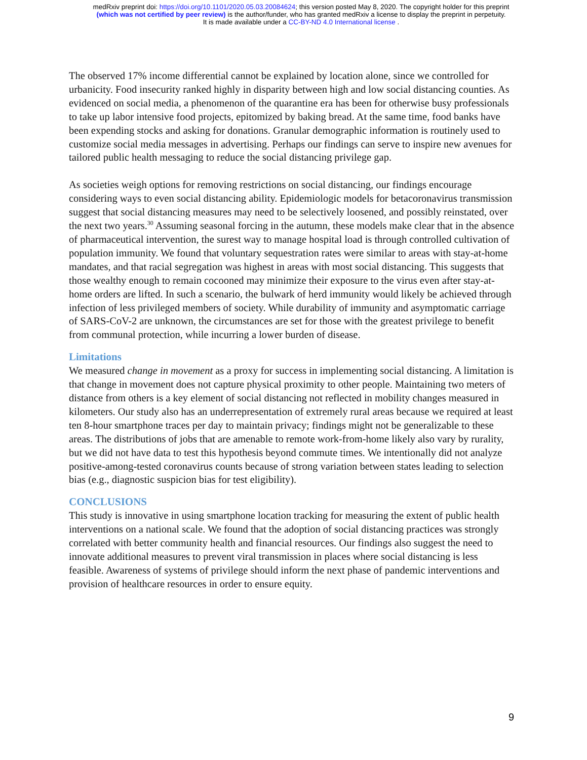medRxiv preprint doi: https://doi.org/10.1101/2020.05.03.20084624; this version posted May 8, 2020. The copyright holder for this preprint
(which was not certified by peer review) is the author/funder, who has granted medRxiv a license to display the preprint in perpetuity.
It is made available under a CC-BY-ND 4.0 International license .
The observed 17% income differential cannot be explained by location alone, since we controlled for urbanicity. Food insecurity ranked highly in disparity between high and low social distancing counties. As evidenced on social media, a phenomenon of the quarantine era has been for otherwise busy professionals to take up labor intensive food projects, epitomized by baking bread. At the same time, food banks have been expending stocks and asking for donations. Granular demographic information is routinely used to customize social media messages in advertising. Perhaps our findings can serve to inspire new avenues for tailored public health messaging to reduce the social distancing privilege gap.
As societies weigh options for removing restrictions on social distancing, our findings encourage considering ways to even social distancing ability. Epidemiologic models for betacoronavirus transmission suggest that social distancing measures may need to be selectively loosened, and possibly reinstated, over the next two years.<sup>30</sup> Assuming seasonal forcing in the autumn, these models make clear that in the absence of pharmaceutical intervention, the surest way to manage hospital load is through controlled cultivation of population immunity. We found that voluntary sequestration rates were similar to areas with stay-at-home mandates, and that racial segregation was highest in areas with most social distancing. This suggests that those wealthy enough to remain cocooned may minimize their exposure to the virus even after stay-at-home orders are lifted. In such a scenario, the bulwark of herd immunity would likely be achieved through infection of less privileged members of society. While durability of immunity and asymptomatic carriage of SARS-CoV-2 are unknown, the circumstances are set for those with the greatest privilege to benefit from communal protection, while incurring a lower burden of disease.
Limitations
We measured change in movement as a proxy for success in implementing social distancing. A limitation is that change in movement does not capture physical proximity to other people. Maintaining two meters of distance from others is a key element of social distancing not reflected in mobility changes measured in kilometers. Our study also has an underrepresentation of extremely rural areas because we required at least ten 8-hour smartphone traces per day to maintain privacy; findings might not be generalizable to these areas. The distributions of jobs that are amenable to remote work-from-home likely also vary by rurality, but we did not have data to test this hypothesis beyond commute times. We intentionally did not analyze positive-among-tested coronavirus counts because of strong variation between states leading to selection bias (e.g., diagnostic suspicion bias for test eligibility).
CONCLUSIONS
This study is innovative in using smartphone location tracking for measuring the extent of public health interventions on a national scale. We found that the adoption of social distancing practices was strongly correlated with better community health and financial resources. Our findings also suggest the need to innovate additional measures to prevent viral transmission in places where social distancing is less feasible. Awareness of systems of privilege should inform the next phase of pandemic interventions and provision of healthcare resources in order to ensure equity.
9